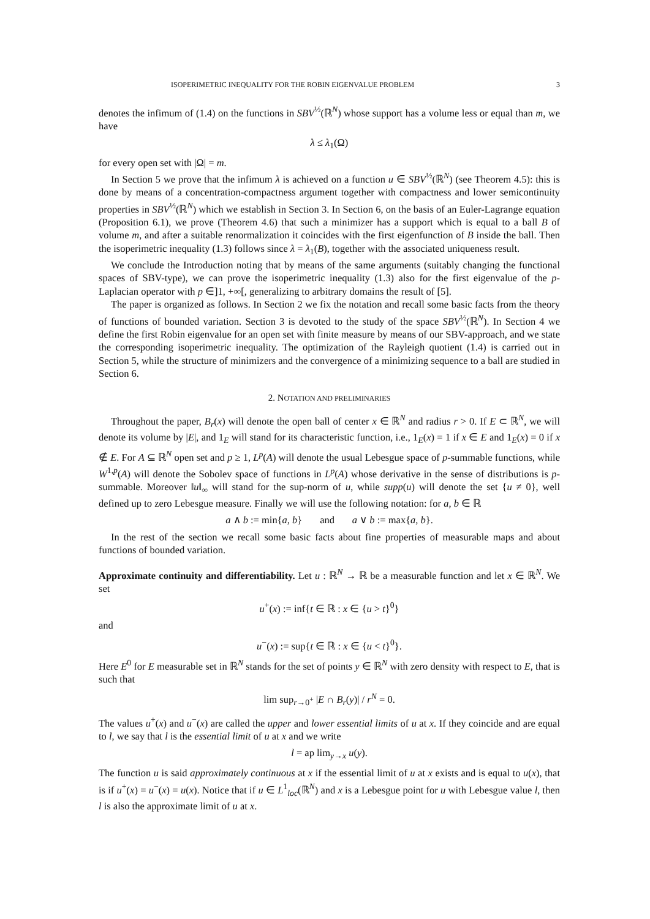ISOPERIMETRIC INEQUALITY FOR THE ROBIN EIGENVALUE PROBLEM 3
denotes the infimum of (1.4) on the functions in SBV<sup>½</sup>(ℝ<sup>N</sup>) whose support has a volume less or equal than m, we have
λ ≤ λ<sub>1</sub>(Ω)
for every open set with |Ω| = m.
In Section 5 we prove that the infimum λ is achieved on a function u ∈ SBV<sup>½</sup>(ℝ<sup>N</sup>) (see Theorem 4.5): this is done by means of a concentration-compactness argument together with compactness and lower semicontinuity properties in SBV<sup>½</sup>(ℝ<sup>N</sup>) which we establish in Section 3. In Section 6, on the basis of an Euler-Lagrange equation (Proposition 6.1), we prove (Theorem 4.6) that such a minimizer has a support which is equal to a ball B of volume m, and after a suitable renormalization it coincides with the first eigenfunction of B inside the ball. Then the isoperimetric inequality (1.3) follows since λ = λ<sub>1</sub>(B), together with the associated uniqueness result.
We conclude the Introduction noting that by means of the same arguments (suitably changing the functional spaces of SBV-type), we can prove the isoperimetric inequality (1.3) also for the first eigenvalue of the p-Laplacian operator with p ∈]1, +∞[, generalizing to arbitrary domains the result of [5].
The paper is organized as follows. In Section 2 we fix the notation and recall some basic facts from the theory of functions of bounded variation. Section 3 is devoted to the study of the space SBV<sup>½</sup>(ℝ<sup>N</sup>). In Section 4 we define the first Robin eigenvalue for an open set with finite measure by means of our SBV-approach, and we state the corresponding isoperimetric inequality. The optimization of the Rayleigh quotient (1.4) is carried out in Section 5, while the structure of minimizers and the convergence of a minimizing sequence to a ball are studied in Section 6.
2. NOTATION AND PRELIMINARIES
Throughout the paper, B<sub>r</sub>(x) will denote the open ball of center x ∈ ℝ<sup>N</sup> and radius r > 0. If E ⊂ ℝ<sup>N</sup>, we will denote its volume by |E|, and 1<sub>E</sub> will stand for its characteristic function, i.e., 1<sub>E</sub>(x) = 1 if x ∈ E and 1<sub>E</sub>(x) = 0 if x ∉ E. For A ⊆ ℝ<sup>N</sup> open set and p ≥ 1, L<sup>p</sup>(A) will denote the usual Lebesgue space of p-summable functions, while W<sup>1,p</sup>(A) will denote the Sobolev space of functions in L<sup>p</sup>(A) whose derivative in the sense of distributions is p-summable. Moreover ‖u‖<sub>∞</sub> will stand for the sup-norm of u, while supp(u) will denote the set {u ≠ 0}, well defined up to zero Lebesgue measure. Finally we will use the following notation: for a, b ∈ ℝ
a ∧ b := min{a, b} and a ∨ b := max{a, b}.
In the rest of the section we recall some basic facts about fine properties of measurable maps and about functions of bounded variation.
Approximate continuity and differentiability. Let u : ℝ<sup>N</sup> → ℝ be a measurable function and let x ∈ ℝ<sup>N</sup>. We set
u<sup>+</sup>(x) := inf{t ∈ ℝ : x ∈ {u > t}<sup>0</sup>}
and
u<sup>−</sup>(x) := sup{t ∈ ℝ : x ∈ {u < t}<sup>0</sup>}.
Here E<sup>0</sup> for E measurable set in ℝ<sup>N</sup> stands for the set of points y ∈ ℝ<sup>N</sup> with zero density with respect to E, that is such that
lim sup<sub>r→0<sup>+</sup></sub> |E ∩ B<sub>r</sub>(y)| / r<sup>N</sup> = 0.
The values u<sup>+</sup>(x) and u<sup>−</sup>(x) are called the upper and lower essential limits of u at x. If they coincide and are equal to l, we say that l is the essential limit of u at x and we write
l = ap lim<sub>y→x</sub> u(y).
The function u is said approximately continuous at x if the essential limit of u at x exists and is equal to u(x), that is if u<sup>+</sup>(x) = u<sup>−</sup>(x) = u(x). Notice that if u ∈ L<sup>1</sup><sub>loc</sub>(ℝ<sup>N</sup>) and x is a Lebesgue point for u with Lebesgue value l, then l is also the approximate limit of u at x.